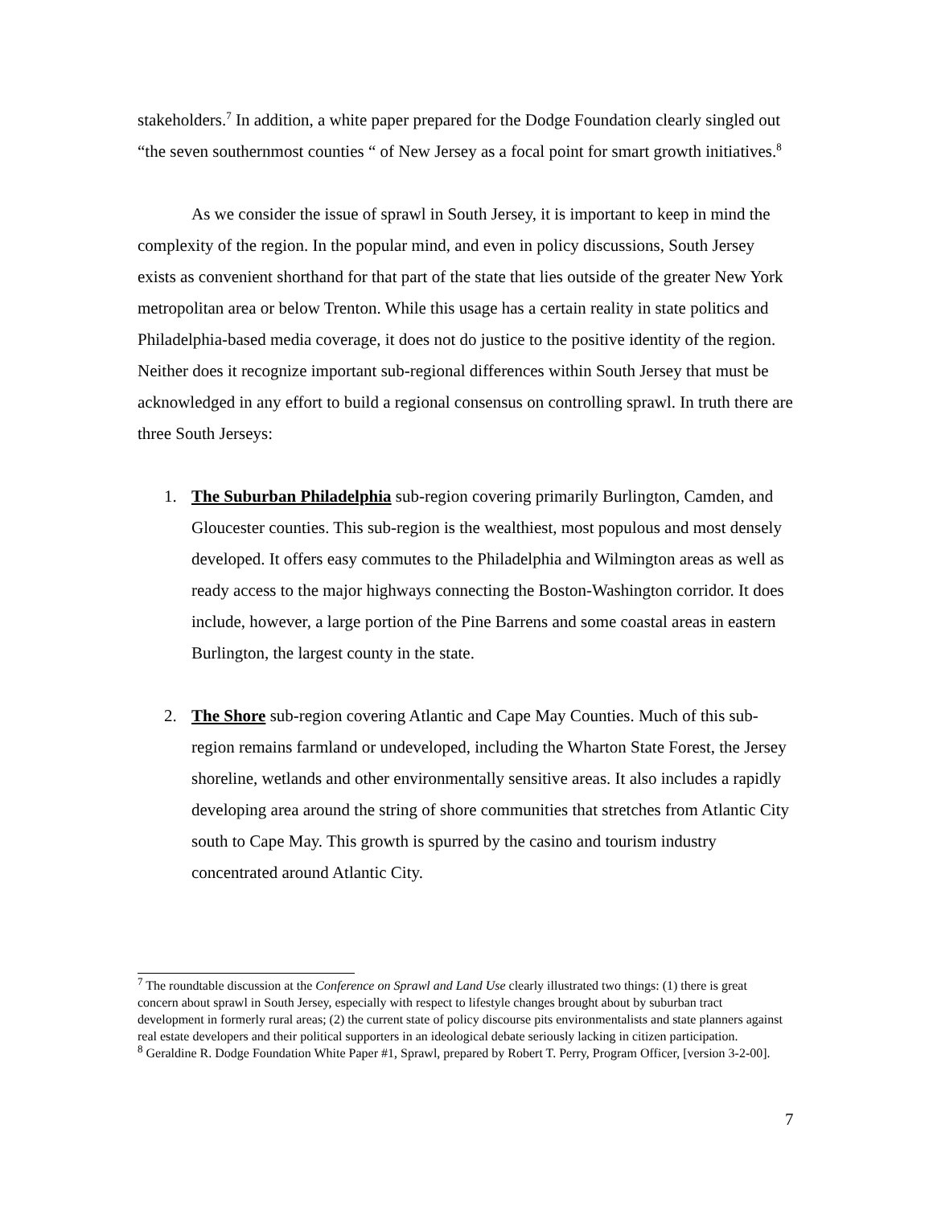stakeholders.<sup>7</sup> In addition, a white paper prepared for the Dodge Foundation clearly singled out “the seven southernmost counties “ of New Jersey as a focal point for smart growth initiatives.<sup>8</sup>
As we consider the issue of sprawl in South Jersey, it is important to keep in mind the complexity of the region. In the popular mind, and even in policy discussions, South Jersey exists as convenient shorthand for that part of the state that lies outside of the greater New York metropolitan area or below Trenton. While this usage has a certain reality in state politics and Philadelphia-based media coverage, it does not do justice to the positive identity of the region. Neither does it recognize important sub-regional differences within South Jersey that must be acknowledged in any effort to build a regional consensus on controlling sprawl. In truth there are three South Jerseys:
1. The Suburban Philadelphia sub-region covering primarily Burlington, Camden, and Gloucester counties. This sub-region is the wealthiest, most populous and most densely developed. It offers easy commutes to the Philadelphia and Wilmington areas as well as ready access to the major highways connecting the Boston-Washington corridor. It does include, however, a large portion of the Pine Barrens and some coastal areas in eastern Burlington, the largest county in the state.
2. The Shore sub-region covering Atlantic and Cape May Counties. Much of this sub-region remains farmland or undeveloped, including the Wharton State Forest, the Jersey shoreline, wetlands and other environmentally sensitive areas. It also includes a rapidly developing area around the string of shore communities that stretches from Atlantic City south to Cape May. This growth is spurred by the casino and tourism industry concentrated around Atlantic City.
<sup>7</sup> The roundtable discussion at the Conference on Sprawl and Land Use clearly illustrated two things: (1) there is great concern about sprawl in South Jersey, especially with respect to lifestyle changes brought about by suburban tract development in formerly rural areas; (2) the current state of policy discourse pits environmentalists and state planners against real estate developers and their political supporters in an ideological debate seriously lacking in citizen participation.
<sup>8</sup> Geraldine R. Dodge Foundation White Paper #1, Sprawl, prepared by Robert T. Perry, Program Officer, [version 3-2-00].
7